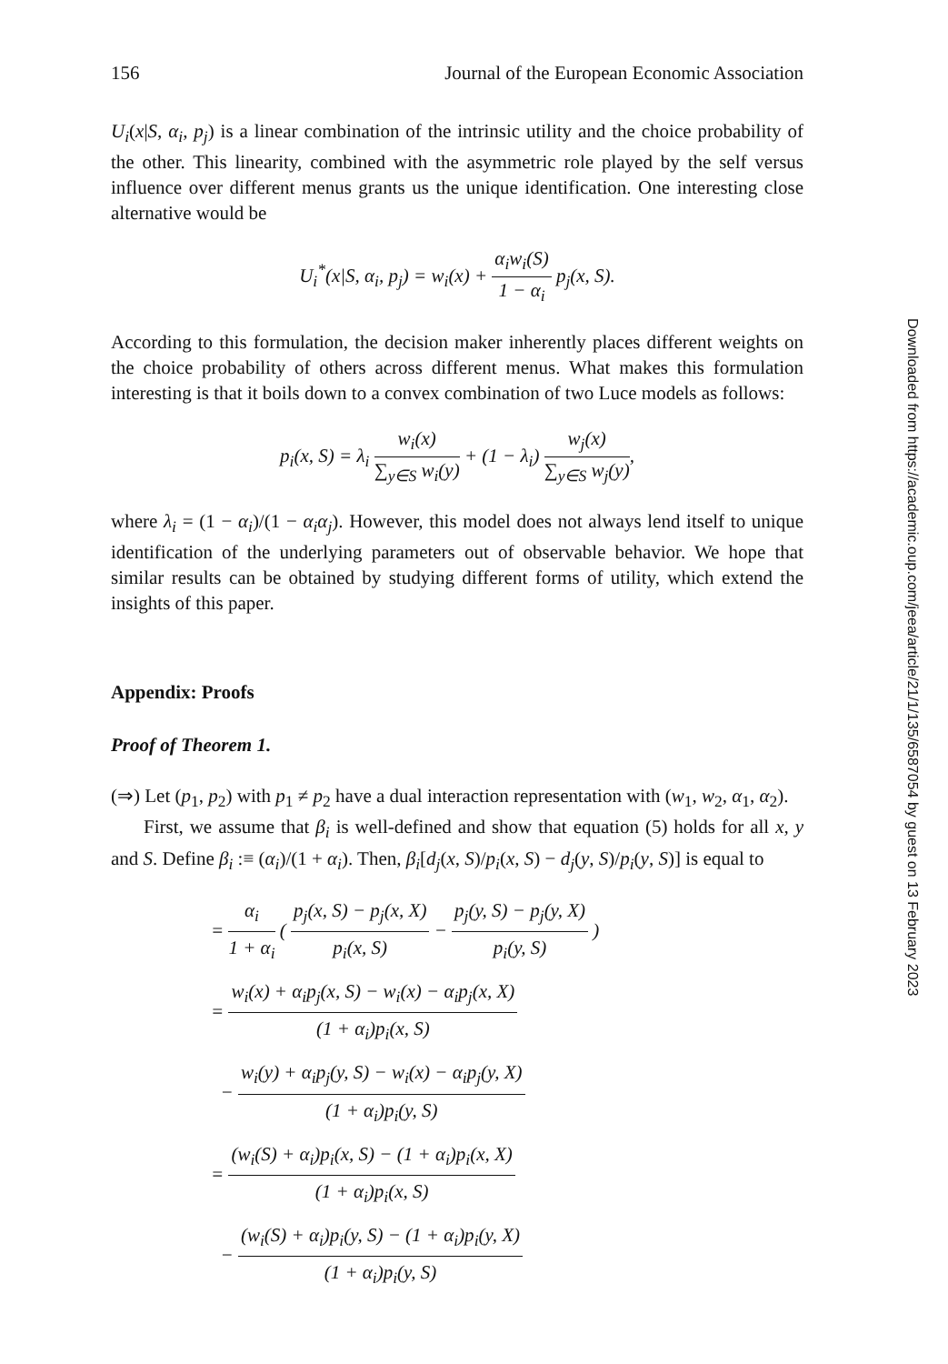156 Journal of the European Economic Association
U<sub>i</sub>(x|S, α<sub>i</sub>, p<sub>j</sub>) is a linear combination of the intrinsic utility and the choice probability of the other. This linearity, combined with the asymmetric role played by the self versus influence over different menus grants us the unique identification. One interesting close alternative would be
U<sub>i</sub><sup>*</sup>(x|S, α<sub>i</sub>, p<sub>j</sub>) = w<sub>i</sub>(x) + α<sub>i</sub>w<sub>i</sub>(S) 1 − α<sub>i</sub> p<sub>j</sub>(x, S).
According to this formulation, the decision maker inherently places different weights on the choice probability of others across different menus. What makes this formulation interesting is that it boils down to a convex combination of two Luce models as follows:
p<sub>i</sub>(x, S) = λ<sub>i</sub> w<sub>i</sub>(x) ∑<sub>y∈S</sub> w<sub>i</sub>(y) + (1 − λ<sub>i</sub>) w<sub>j</sub>(x) ∑<sub>y∈S</sub> w<sub>j</sub>(y),
where λ<sub>i</sub> = (1 − α<sub>i</sub>)/(1 − α<sub>i</sub>α<sub>j</sub>). However, this model does not always lend itself to unique identification of the underlying parameters out of observable behavior. We hope that similar results can be obtained by studying different forms of utility, which extend the insights of this paper.
Appendix: Proofs
Proof of Theorem 1.
(⇒) Let (p<sub>1</sub>, p<sub>2</sub>) with p<sub>1</sub> ≠ p<sub>2</sub> have a dual interaction representation with (w<sub>1</sub>, w<sub>2</sub>, α<sub>1</sub>, α<sub>2</sub>).
First, we assume that β<sub>i</sub> is well-defined and show that equation (5) holds for all x, y and S. Define β<sub>i</sub> :≡ (α<sub>i</sub>)/(1 + α<sub>i</sub>). Then, β<sub>i</sub>[d<sub>j</sub>(x, S)/p<sub>i</sub>(x, S) − d<sub>j</sub>(y, S)/p<sub>i</sub>(y, S)] is equal to
= α<sub>i</sub> 1 + α<sub>i</sub> ( p<sub>j</sub>(x, S) − p<sub>j</sub>(x, X) p<sub>i</sub>(x, S) − p<sub>j</sub>(y, S) − p<sub>j</sub>(y, X) p<sub>i</sub>(y, S) )
= w<sub>i</sub>(x) + α<sub>i</sub>p<sub>j</sub>(x, S) − w<sub>i</sub>(x) − α<sub>i</sub>p<sub>j</sub>(x, X) (1 + α<sub>i</sub>)p<sub>i</sub>(x, S)
− w<sub>i</sub>(y) + α<sub>i</sub>p<sub>j</sub>(y, S) − w<sub>i</sub>(x) − α<sub>i</sub>p<sub>j</sub>(y, X) (1 + α<sub>i</sub>)p<sub>i</sub>(y, S)
= (w<sub>i</sub>(S) + α<sub>i</sub>)p<sub>i</sub>(x, S) − (1 + α<sub>i</sub>)p<sub>i</sub>(x, X) (1 + α<sub>i</sub>)p<sub>i</sub>(x, S)
− (w<sub>i</sub>(S) + α<sub>i</sub>)p<sub>i</sub>(y, S) − (1 + α<sub>i</sub>)p<sub>i</sub>(y, X) (1 + α<sub>i</sub>)p<sub>i</sub>(y, S)
Downloaded from https://academic.oup.com/jeea/article/21/1/135/6587054 by guest on 13 February 2023